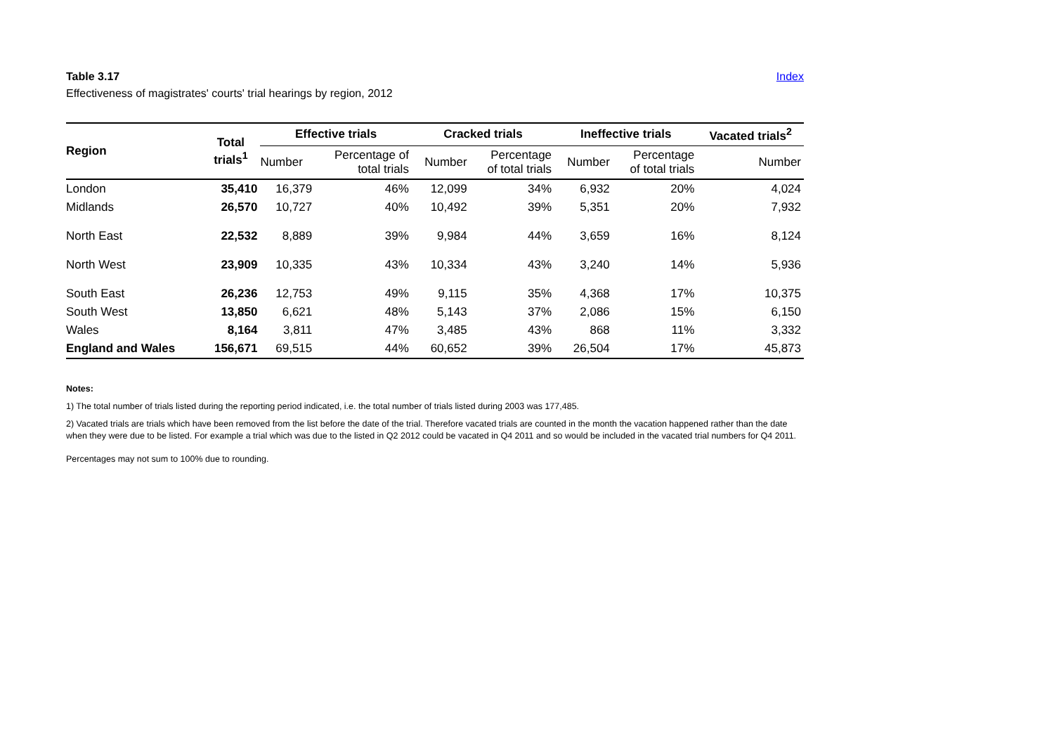Table 3.17 Index
Effectiveness of magistrates' courts' trial hearings by region, 2012
| Region | Total trials<sup>1</sup> | Effective trials | | Cracked trials | | Ineffective trials | | Vacated trials<sup>2</sup> |
| --- | --- | --- | --- | --- | --- | --- | --- | --- |
| | | Number | Percentage of total trials | Number | Percentage of total trials | Number | Percentage of total trials | Number |
| London | 35,410 | 16,379 | 46% | 12,099 | 34% | 6,932 | 20% | 4,024 |
| Midlands | 26,570 | 10,727 | 40% | 10,492 | 39% | 5,351 | 20% | 7,932 |
| North East | 22,532 | 8,889 | 39% | 9,984 | 44% | 3,659 | 16% | 8,124 |
| North West | 23,909 | 10,335 | 43% | 10,334 | 43% | 3,240 | 14% | 5,936 |
| South East | 26,236 | 12,753 | 49% | 9,115 | 35% | 4,368 | 17% | 10,375 |
| South West | 13,850 | 6,621 | 48% | 5,143 | 37% | 2,086 | 15% | 6,150 |
| Wales | 8,164 | 3,811 | 47% | 3,485 | 43% | 868 | 11% | 3,332 |
| England and Wales | 156,671 | 69,515 | 44% | 60,652 | 39% | 26,504 | 17% | 45,873 |
Notes:
1) The total number of trials listed during the reporting period indicated, i.e. the total number of trials listed during 2003 was 177,485.
2) Vacated trials are trials which have been removed from the list before the date of the trial. Therefore vacated trials are counted in the month the vacation happened rather than the date when they were due to be listed. For example a trial which was due to the listed in Q2 2012 could be vacated in Q4 2011 and so would be included in the vacated trial numbers for Q4 2011.
Percentages may not sum to 100% due to rounding.